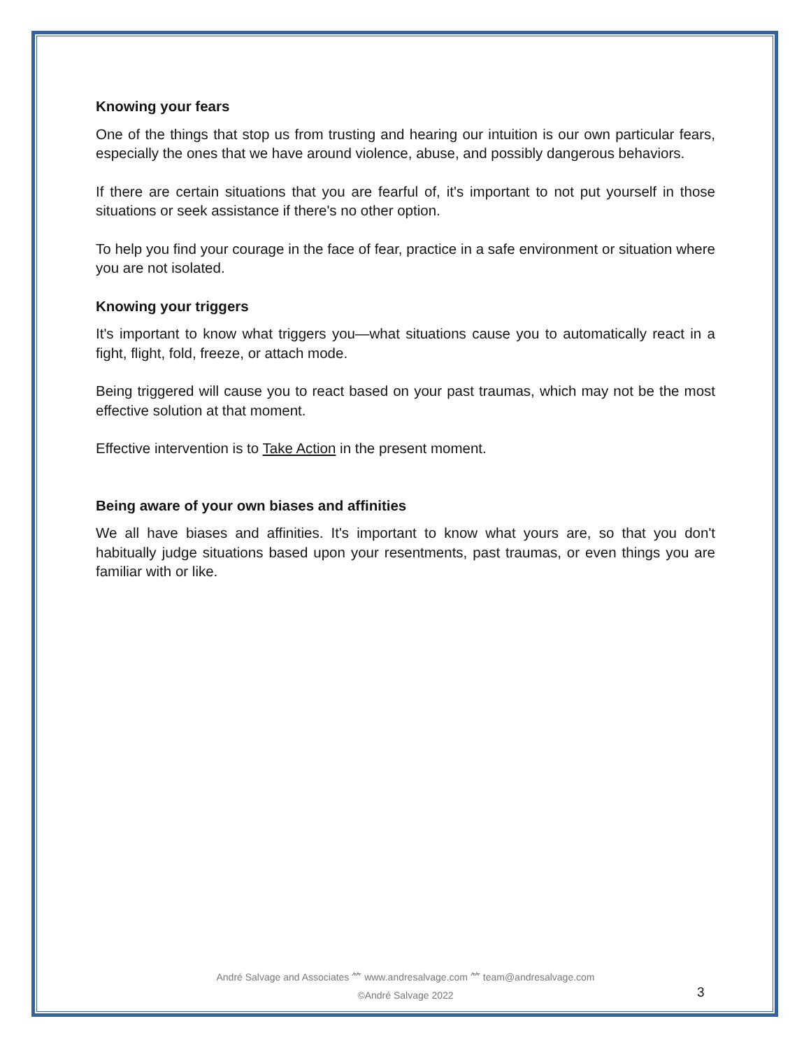Knowing your fears
One of the things that stop us from trusting and hearing our intuition is our own particular fears, especially the ones that we have around violence, abuse, and possibly dangerous behaviors.
If there are certain situations that you are fearful of, it's important to not put yourself in those situations or seek assistance if there's no other option.
To help you find your courage in the face of fear, practice in a safe environment or situation where you are not isolated.
Knowing your triggers
It's important to know what triggers you—what situations cause you to automatically react in a fight, flight, fold, freeze, or attach mode.
Being triggered will cause you to react based on your past traumas, which may not be the most effective solution at that moment.
Effective intervention is to Take Action in the present moment.
Being aware of your own biases and affinities
We all have biases and affinities. It's important to know what yours are, so that you don't habitually judge situations based upon your resentments, past traumas, or even things you are familiar with or like.
André Salvage and Associates ⺮ www.andresalvage.com ⺮ team@andresalvage.com
©André Salvage 2022
3